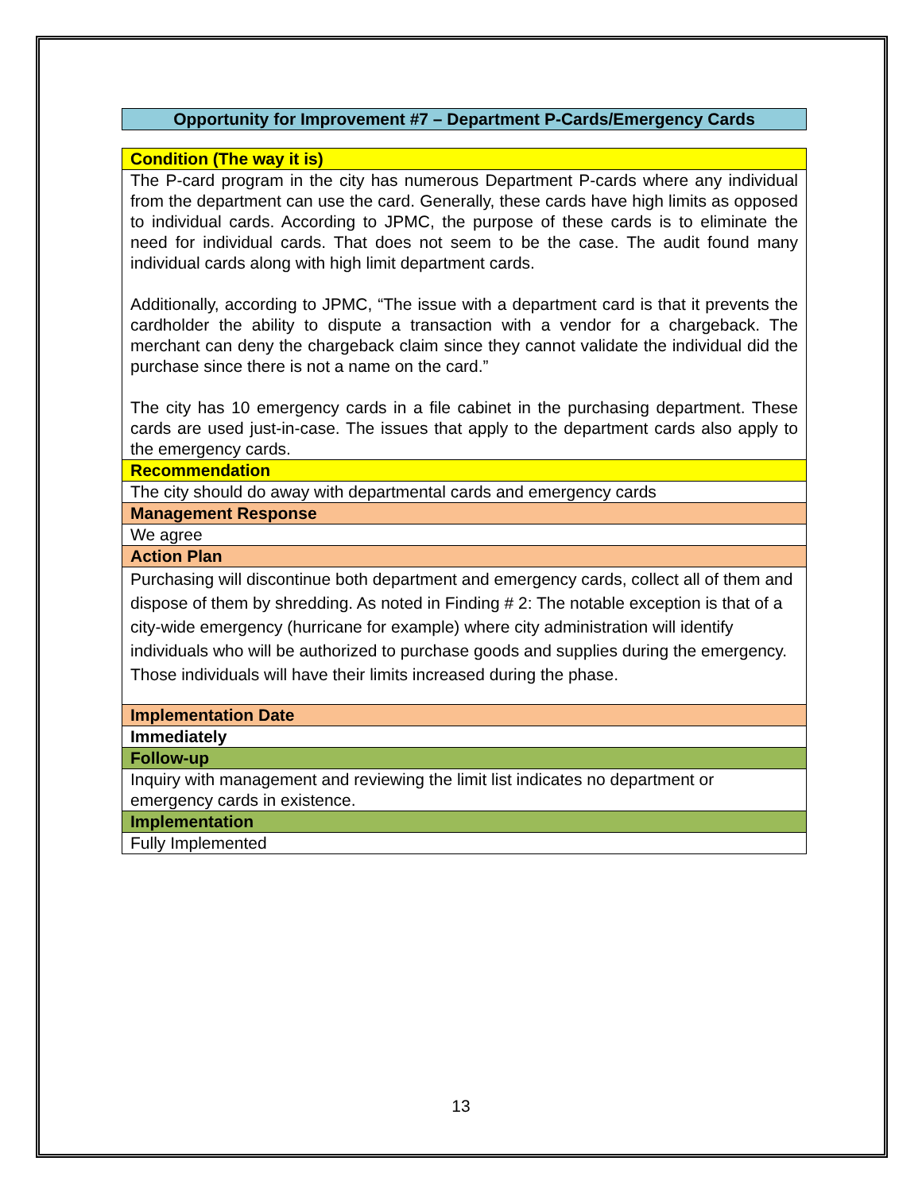Opportunity for Improvement #7 – Department P-Cards/Emergency Cards
| Condition (The way it is) |
| The P-card program in the city has numerous Department P-cards where any individual from the department can use the card. Generally, these cards have high limits as opposed to individual cards. According to JPMC, the purpose of these cards is to eliminate the need for individual cards. That does not seem to be the case. The audit found many individual cards along with high limit department cards. Additionally, according to JPMC, “The issue with a department card is that it prevents the cardholder the ability to dispute a transaction with a vendor for a chargeback. The merchant can deny the chargeback claim since they cannot validate the individual did the purchase since there is not a name on the card.” The city has 10 emergency cards in a file cabinet in the purchasing department. These cards are used just-in-case. The issues that apply to the department cards also apply to the emergency cards. |
| Recommendation |
| The city should do away with departmental cards and emergency cards |
| Management Response |
| We agree |
| Action Plan |
| Purchasing will discontinue both department and emergency cards, collect all of them and dispose of them by shredding. As noted in Finding # 2: The notable exception is that of a city-wide emergency (hurricane for example) where city administration will identify individuals who will be authorized to purchase goods and supplies during the emergency. Those individuals will have their limits increased during the phase. |
| Implementation Date |
| Immediately |
| Follow-up |
| Inquiry with management and reviewing the limit list indicates no department or emergency cards in existence. |
| Implementation |
| Fully Implemented |
13